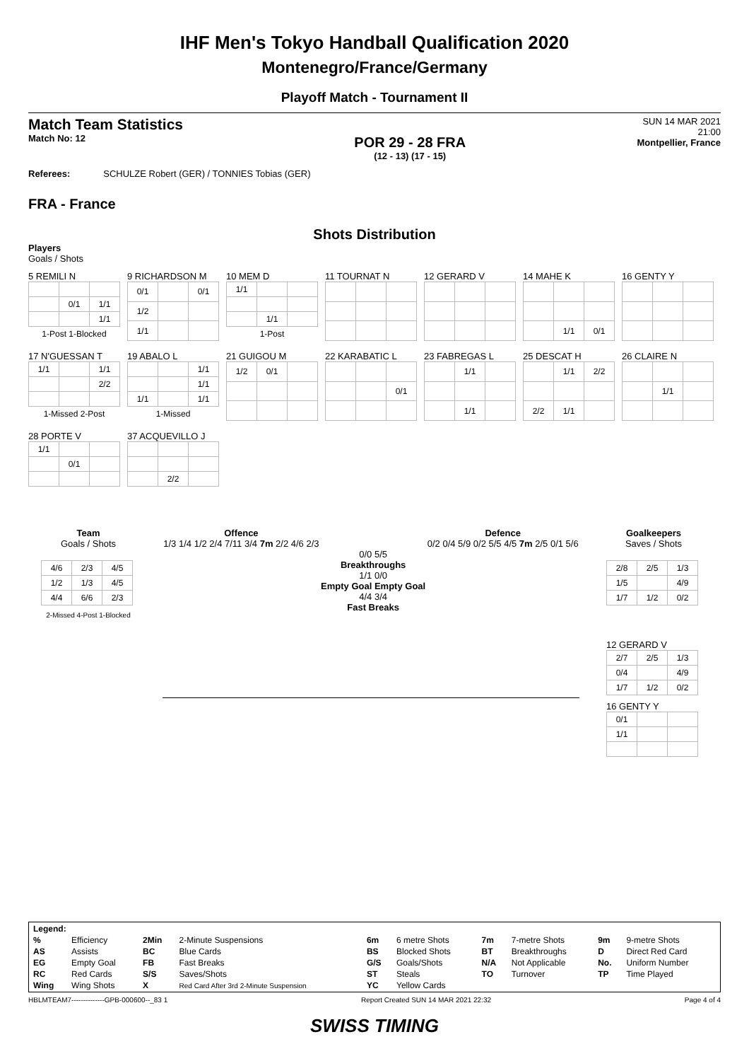IHF Men's Tokyo Handball Qualification 2020
Montenegro/France/Germany
Playoff Match - Tournament II
Match Team Statistics
Match No: 12
POR 29 - 28 FRA
(12 - 13) (17 - 15)
SUN 14 MAR 2021
21:00
Montpellier, France
Referees: SCHULZE Robert (GER) / TONNIES Tobias (GER)
FRA - France
Shots Distribution
Players
Goals / Shots
5 REMILI N
| | 0/1 | 1/1 |
| | | 1/1 |
| 1-Post 1-Blocked | | |
9 RICHARDSON M
| 0/1 | | 0/1 |
| 1/2 | | |
| 1/1 | | |
10 MEM D
| 1/1 | | |
| | 1/1 | |
| 1-Post | | |
11 TOURNAT N
12 GERARD V
14 MAHE K
| | 1/1 | 0/1 |
16 GENTY Y
17 N'GUESSAN T
| 1/1 | | 1/1 |
| | | 2/2 |
| 1-Missed 2-Post | | |
19 ABALO L
| | | 1/1 |
| | | 1/1 |
| 1/1 | | 1/1 |
| 1-Missed | | |
21 GUIGOU M
| 1/2 | 0/1 | |
22 KARABATIC L
| | | 0/1 |
23 FABREGAS L
| | 1/1 | |
| | 1/1 | |
25 DESCAT H
| | 1/1 | 2/2 |
| 2/2 | 1/1 | |
26 CLAIRE N
| | 1/1 | |
28 PORTE V
| 1/1 | | |
| | 0/1 | |
37 ACQUEVILLO J
| | 2/2 | |
Team
Goals / Shots
| 4/6 | 2/3 | 4/5 |
| 1/2 | 1/3 | 4/5 |
| 4/4 | 6/6 | 2/3 |
2-Missed 4-Post 1-Blocked
Offence
1/3 1/4 1/2 2/4 7/11 3/4 7m 2/2 4/6 2/3
0/0 5/5
Breakthroughs
1/1 0/0
Empty Goal Empty Goal
4/4 3/4
Fast Breaks
Defence
0/2 0/4 5/9 0/2 5/5 4/5 7m 2/5 0/1 5/6
Goalkeepers
Saves / Shots
| 2/8 | 2/5 | 1/3 |
| 1/5 | | 4/9 |
| 1/7 | 1/2 | 0/2 |
12 GERARD V
| 2/7 | 2/5 | 1/3 |
| 0/4 | | 4/9 |
| 1/7 | 1/2 | 0/2 |
16 GENTY Y
| 0/1 | | |
| 1/1 | | |
| Legend: | | | | | | | | | |
| % | Efficiency | 2Min | 2-Minute Suspensions | 6m | 6 metre Shots | 7m | 7-metre Shots | 9m | 9-metre Shots |
| AS | Assists | BC | Blue Cards | BS | Blocked Shots | BT | Breakthroughs | D | Direct Red Card |
| EG | Empty Goal | FB | Fast Breaks | G/S | Goals/Shots | N/A | Not Applicable | No. | Uniform Number |
| RC | Red Cards | S/S | Saves/Shots | ST | Steals | TO | Turnover | TP | Time Played |
| Wing | Wing Shots | X | Red Card After 3rd 2-Minute Suspension | YC | Yellow Cards | | | | |
HBLMTEAM7--------------GPB-000600--_83 1 Report Created SUN 14 MAR 2021 22:32 Page 4 of 4
SWISS TIMING